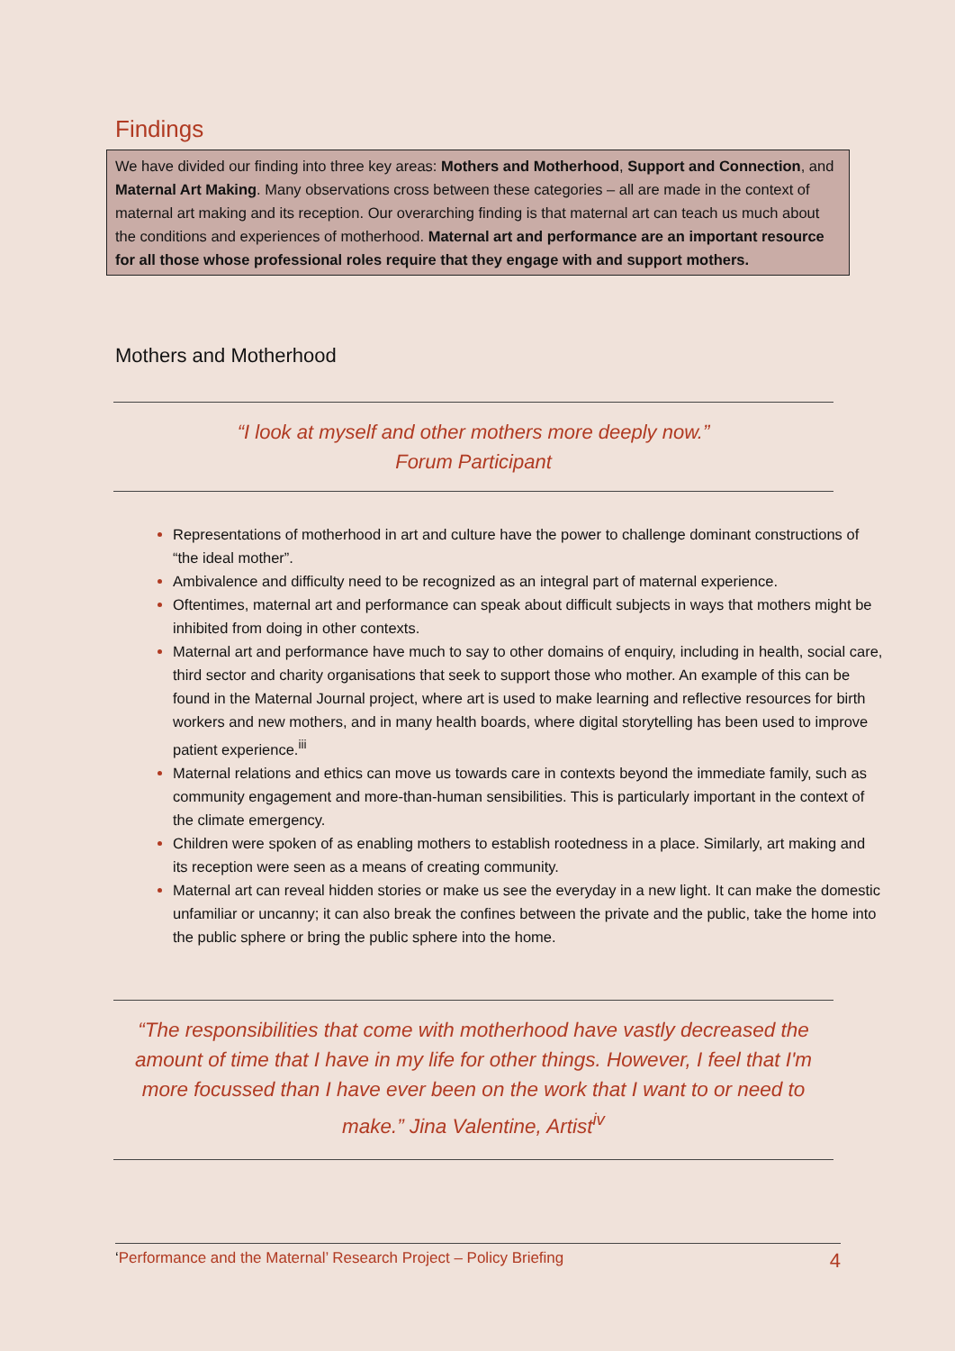Findings
We have divided our finding into three key areas: Mothers and Motherhood, Support and Connection, and Maternal Art Making. Many observations cross between these categories – all are made in the context of maternal art making and its reception. Our overarching finding is that maternal art can teach us much about the conditions and experiences of motherhood. Maternal art and performance are an important resource for all those whose professional roles require that they engage with and support mothers.
Mothers and Motherhood
“I look at myself and other mothers more deeply now.”
Forum Participant
Representations of motherhood in art and culture have the power to challenge dominant constructions of “the ideal mother”.
Ambivalence and difficulty need to be recognized as an integral part of maternal experience.
Oftentimes, maternal art and performance can speak about difficult subjects in ways that mothers might be inhibited from doing in other contexts.
Maternal art and performance have much to say to other domains of enquiry, including in health, social care, third sector and charity organisations that seek to support those who mother. An example of this can be found in the Maternal Journal project, where art is used to make learning and reflective resources for birth workers and new mothers, and in many health boards, where digital storytelling has been used to improve patient experience.<sup>iii</sup>
Maternal relations and ethics can move us towards care in contexts beyond the immediate family, such as community engagement and more-than-human sensibilities. This is particularly important in the context of the climate emergency.
Children were spoken of as enabling mothers to establish rootedness in a place. Similarly, art making and its reception were seen as a means of creating community.
Maternal art can reveal hidden stories or make us see the everyday in a new light. It can make the domestic unfamiliar or uncanny; it can also break the confines between the private and the public, take the home into the public sphere or bring the public sphere into the home.
“The responsibilities that come with motherhood have vastly decreased the amount of time that I have in my life for other things. However, I feel that I'm more focussed than I have ever been on the work that I want to or need to make.” Jina Valentine, Artist<sup>iv</sup>
‘Performance and the Maternal’ Research Project – Policy Briefing 4